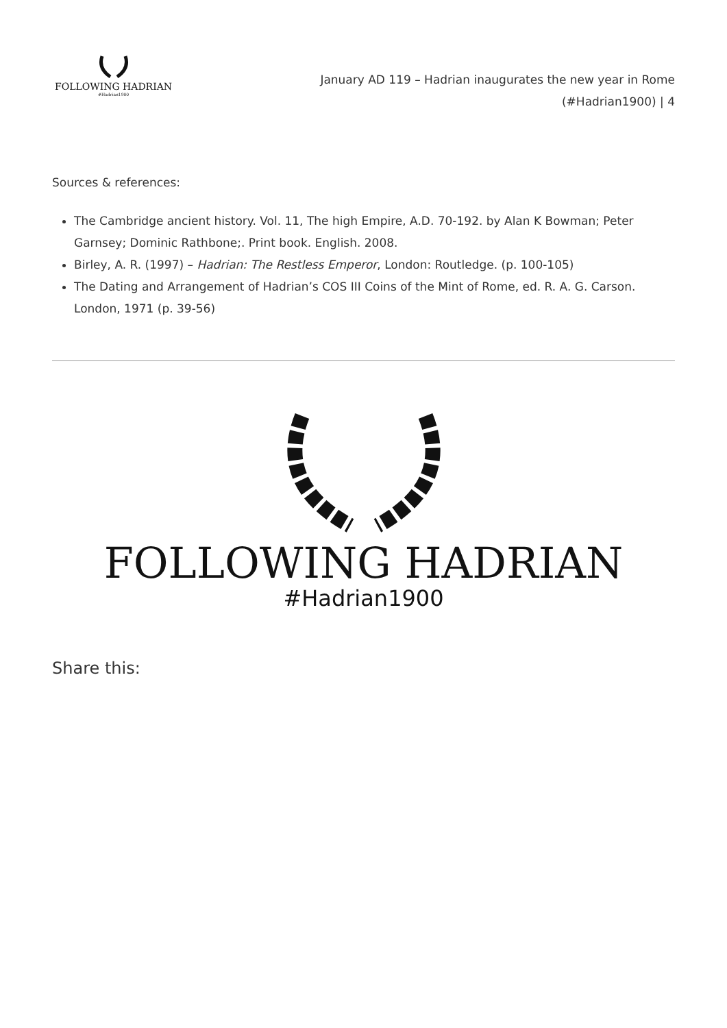FOLLOWING HADRIAN
#Hadrian1900
January AD 119 – Hadrian inaugurates the new year in Rome (#Hadrian1900) | 4
Sources & references:
The Cambridge ancient history. Vol. 11, The high Empire, A.D. 70-192. by Alan K Bowman; Peter Garnsey; Dominic Rathbone;. Print book. English. 2008.
Birley, A. R. (1997) – Hadrian: The Restless Emperor, London: Routledge. (p. 100-105)
The Dating and Arrangement of Hadrian’s COS III Coins of the Mint of Rome, ed. R. A. G. Carson. London, 1971 (p. 39-56)
FOLLOWING HADRIAN
#Hadrian1900
Share this: